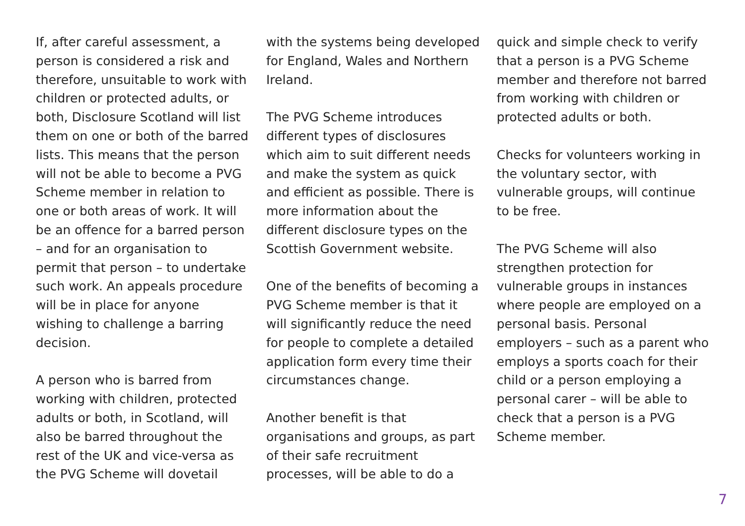If, after careful assessment, a person is considered a risk and therefore, unsuitable to work with children or protected adults, or both, Disclosure Scotland will list them on one or both of the barred lists. This means that the person will not be able to become a PVG Scheme member in relation to one or both areas of work. It will be an offence for a barred person – and for an organisation to permit that person – to undertake such work. An appeals procedure will be in place for anyone wishing to challenge a barring decision.
A person who is barred from working with children, protected adults or both, in Scotland, will also be barred throughout the rest of the UK and vice-versa as the PVG Scheme will dovetail
with the systems being developed for England, Wales and Northern Ireland.
The PVG Scheme introduces different types of disclosures which aim to suit different needs and make the system as quick and efficient as possible. There is more information about the different disclosure types on the Scottish Government website.
One of the benefits of becoming a PVG Scheme member is that it will significantly reduce the need for people to complete a detailed application form every time their circumstances change.
Another benefit is that organisations and groups, as part of their safe recruitment processes, will be able to do a
quick and simple check to verify that a person is a PVG Scheme member and therefore not barred from working with children or protected adults or both.
Checks for volunteers working in the voluntary sector, with vulnerable groups, will continue to be free.
The PVG Scheme will also strengthen protection for vulnerable groups in instances where people are employed on a personal basis. Personal employers – such as a parent who employs a sports coach for their child or a person employing a personal carer – will be able to check that a person is a PVG Scheme member.
7